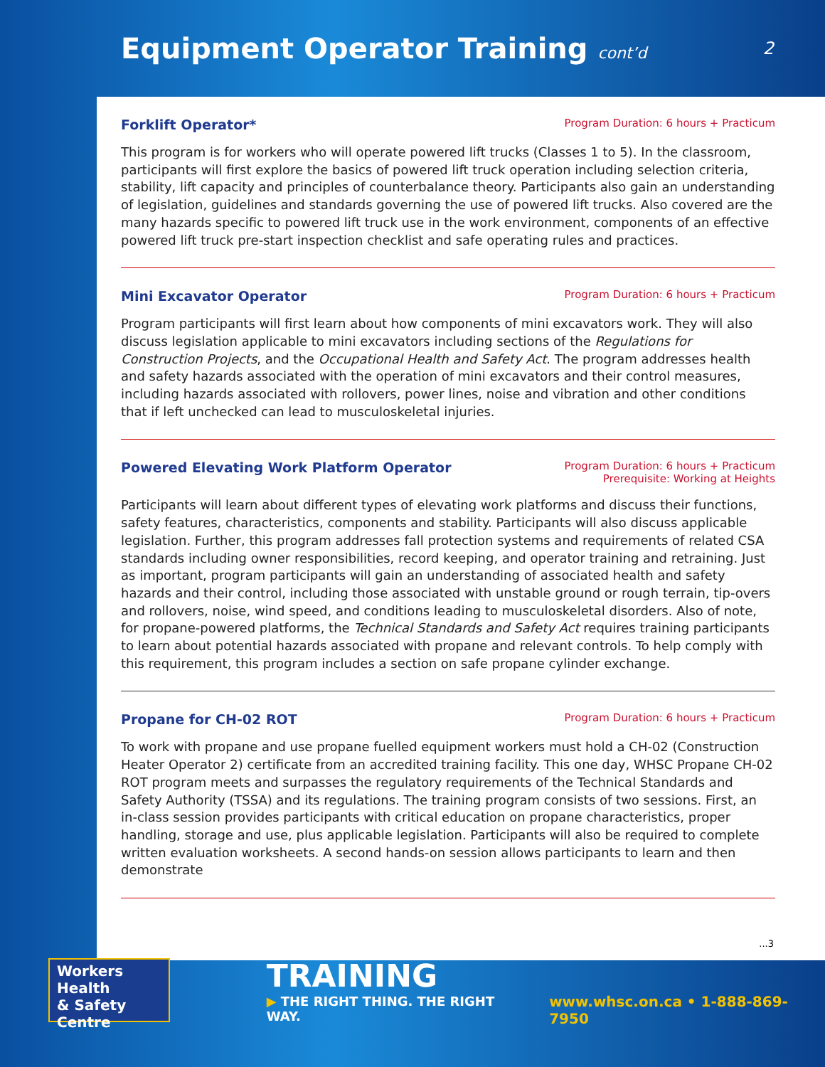Equipment Operator Training cont’d
2
Forklift Operator*
Program Duration: 6 hours + Practicum
This program is for workers who will operate powered lift trucks (Classes 1 to 5). In the classroom, participants will first explore the basics of powered lift truck operation including selection criteria, stability, lift capacity and principles of counterbalance theory. Participants also gain an understanding of legislation, guidelines and standards governing the use of powered lift trucks. Also covered are the many hazards specific to powered lift truck use in the work environment, components of an effective powered lift truck pre-start inspection checklist and safe operating rules and practices.
Mini Excavator Operator
Program Duration: 6 hours + Practicum
Program participants will first learn about how components of mini excavators work. They will also discuss legislation applicable to mini excavators including sections of the Regulations for Construction Projects, and the Occupational Health and Safety Act. The program addresses health and safety hazards associated with the operation of mini excavators and their control measures, including hazards associated with rollovers, power lines, noise and vibration and other conditions that if left unchecked can lead to musculoskeletal injuries.
Powered Elevating Work Platform Operator
Program Duration: 6 hours + Practicum
Prerequisite: Working at Heights
Participants will learn about different types of elevating work platforms and discuss their functions, safety features, characteristics, components and stability. Participants will also discuss applicable legislation. Further, this program addresses fall protection systems and requirements of related CSA standards including owner responsibilities, record keeping, and operator training and retraining. Just as important, program participants will gain an understanding of associated health and safety hazards and their control, including those associated with unstable ground or rough terrain, tip-overs and rollovers, noise, wind speed, and conditions leading to musculoskeletal disorders. Also of note, for propane-powered platforms, the Technical Standards and Safety Act requires training participants to learn about potential hazards associated with propane and relevant controls. To help comply with this requirement, this program includes a section on safe propane cylinder exchange.
Propane for CH-02 ROT
Program Duration: 6 hours + Practicum
To work with propane and use propane fuelled equipment workers must hold a CH-02 (Construction Heater Operator 2) certificate from an accredited training facility. This one day, WHSC Propane CH-02 ROT program meets and surpasses the regulatory requirements of the Technical Standards and Safety Authority (TSSA) and its regulations. The training program consists of two sessions. First, an in-class session provides participants with critical education on propane characteristics, proper handling, storage and use, plus applicable legislation. Participants will also be required to complete written evaluation worksheets. A second hands-on session allows participants to learn and then demonstrate
...3
Workers Health
& Safety Centre
TRAINING
▶ THE RIGHT THING. THE RIGHT WAY.
www.whsc.on.ca • 1-888-869-7950